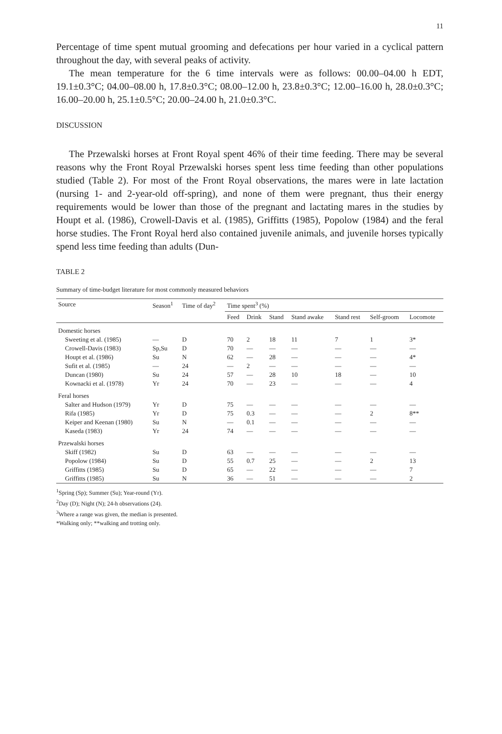11
Percentage of time spent mutual grooming and defecations per hour varied in a cyclical pattern throughout the day, with several peaks of activity.
The mean temperature for the 6 time intervals were as follows: 00.00–04.00 h EDT, 19.1±0.3°C; 04.00–08.00 h, 17.8±0.3°C; 08.00–12.00 h, 23.8±0.3°C; 12.00–16.00 h, 28.0±0.3°C; 16.00–20.00 h, 25.1±0.5°C; 20.00–24.00 h, 21.0±0.3°C.
DISCUSSION
The Przewalski horses at Front Royal spent 46% of their time feeding. There may be several reasons why the Front Royal Przewalski horses spent less time feeding than other populations studied (Table 2). For most of the Front Royal observations, the mares were in late lactation (nursing 1- and 2-year-old off-spring), and none of them were pregnant, thus their energy requirements would be lower than those of the pregnant and lactating mares in the studies by Houpt et al. (1986), Crowell-Davis et al. (1985), Griffitts (1985), Popolow (1984) and the feral horse studies. The Front Royal herd also contained juvenile animals, and juvenile horses typically spend less time feeding than adults (Dun-
TABLE 2
Summary of time-budget literature for most commonly measured behaviors
| Source | Season<sup>1</sup> | Time of day<sup>2</sup> | Time spent<sup>3</sup> (%) | | | | | | |
| --- | --- | --- | --- | --- | --- | --- | --- | --- | --- |
| | | | Feed | Drink | Stand | Stand awake | Stand rest | Self-groom | Locomote |
| Domestic horses | | | | | | | | | |
| Sweeting et al. (1985) | — | D | 70 | 2 | 18 | 11 | 7 | 1 | 3* |
| Crowell-Davis (1983) | Sp,Su | D | 70 | — | — | — | — | — | — |
| Houpt et al. (1986) | Su | N | 62 | — | 28 | — | — | — | 4* |
| Sufit et al. (1985) | — | 24 | — | 2 | — | — | — | — | — |
| Duncan (1980) | Su | 24 | 57 | — | 28 | 10 | 18 | — | 10 |
| Kownacki et al. (1978) | Yr | 24 | 70 | — | 23 | — | — | — | 4 |
| Feral horses | | | | | | | | | |
| Salter and Hudson (1979) | Yr | D | 75 | — | — | — | — | — | — |
| Rifa (1985) | Yr | D | 75 | 0.3 | — | — | — | 2 | 8** |
| Keiper and Keenan (1980) | Su | N | — | 0.1 | — | — | — | — | — |
| Kaseda (1983) | Yr | 24 | 74 | — | — | — | — | — | — |
| Przewalski horses | | | | | | | | | |
| Skiff (1982) | Su | D | 63 | — | — | — | — | — | — |
| Popolow (1984) | Su | D | 55 | 0.7 | 25 | — | — | 2 | 13 |
| Griffitts (1985) | Su | D | 65 | — | 22 | — | — | — | 7 |
| Griffitts (1985) | Su | N | 36 | — | 51 | — | — | — | 2 |
<sup>1</sup> Spring (Sp); Summer (Su); Year-round (Yr).
<sup>2</sup> Day (D); Night (N); 24-h observations (24).
<sup>3</sup> Where a range was given, the median is presented.
*Walking only; **walking and trotting only.